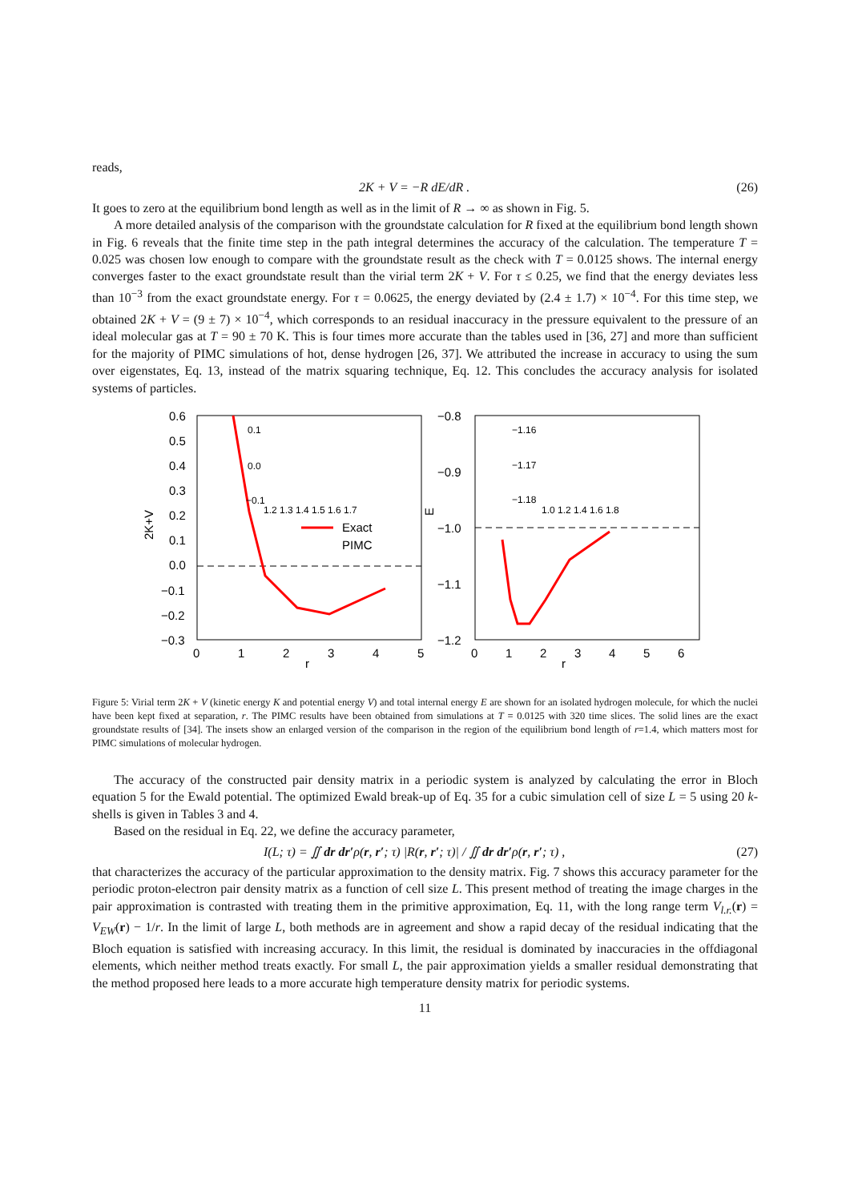reads,
2K + V = −R dE/dR . (26)
It goes to zero at the equilibrium bond length as well as in the limit of R → ∞ as shown in Fig. 5.
A more detailed analysis of the comparison with the groundstate calculation for R fixed at the equilibrium bond length shown in Fig. 6 reveals that the finite time step in the path integral determines the accuracy of the calculation. The temperature T = 0.025 was chosen low enough to compare with the groundstate result as the check with T = 0.0125 shows. The internal energy converges faster to the exact groundstate result than the virial term 2K + V. For τ ≤ 0.25, we find that the energy deviates less than 10<sup>−3</sup> from the exact groundstate energy. For τ = 0.0625, the energy deviated by (2.4 ± 1.7) × 10<sup>−4</sup>. For this time step, we obtained 2K + V = (9 ± 7) × 10<sup>−4</sup>, which corresponds to an residual inaccuracy in the pressure equivalent to the pressure of an ideal molecular gas at T = 90 ± 70 K. This is four times more accurate than the tables used in [36, 27] and more than sufficient for the majority of PIMC simulations of hot, dense hydrogen [26, 37]. We attributed the increase in accuracy to using the sum over eigenstates, Eq. 13, instead of the matrix squaring technique, Eq. 12. This concludes the accuracy analysis for isolated systems of particles.
0.6
0.5
0.4
0.3
0.2
0.1
0.0
−0.1
−0.2
−0.3
0
1
2
3
4
5
r
2K+V
−0.8
−0.9
−1.0
−1.1
−1.2
0
1
2
3
4
5
6
r
E
Exact
PIMC
0.1
0.0
−0.1
1.2 1.3 1.4 1.5 1.6 1.7
−1.16
−1.17
−1.18
1.0 1.2 1.4 1.6 1.8
Figure 5: Virial term 2K + V (kinetic energy K and potential energy V) and total internal energy E are shown for an isolated hydrogen molecule, for which the nuclei have been kept fixed at separation, r. The PIMC results have been obtained from simulations at T = 0.0125 with 320 time slices. The solid lines are the exact groundstate results of [34]. The insets show an enlarged version of the comparison in the region of the equilibrium bond length of r=1.4, which matters most for PIMC simulations of molecular hydrogen.
The accuracy of the constructed pair density matrix in a periodic system is analyzed by calculating the error in Bloch equation 5 for the Ewald potential. The optimized Ewald break-up of Eq. 35 for a cubic simulation cell of size L = 5 using 20 k-shells is given in Tables 3 and 4.
Based on the residual in Eq. 22, we define the accuracy parameter,
I(L; τ) = ∬ dr dr′ρ(r, r′; τ) |R(r, r′; τ)| / ∬ dr dr′ρ(r, r′; τ) , (27)
that characterizes the accuracy of the particular approximation to the density matrix. Fig. 7 shows this accuracy parameter for the periodic proton-electron pair density matrix as a function of cell size L. This present method of treating the image charges in the pair approximation is contrasted with treating them in the primitive approximation, Eq. 11, with the long range term V<sub>l.r.</sub>(r) = V<sub>EW</sub>(r) − 1/r. In the limit of large L, both methods are in agreement and show a rapid decay of the residual indicating that the Bloch equation is satisfied with increasing accuracy. In this limit, the residual is dominated by inaccuracies in the offdiagonal elements, which neither method treats exactly. For small L, the pair approximation yields a smaller residual demonstrating that the method proposed here leads to a more accurate high temperature density matrix for periodic systems.
11